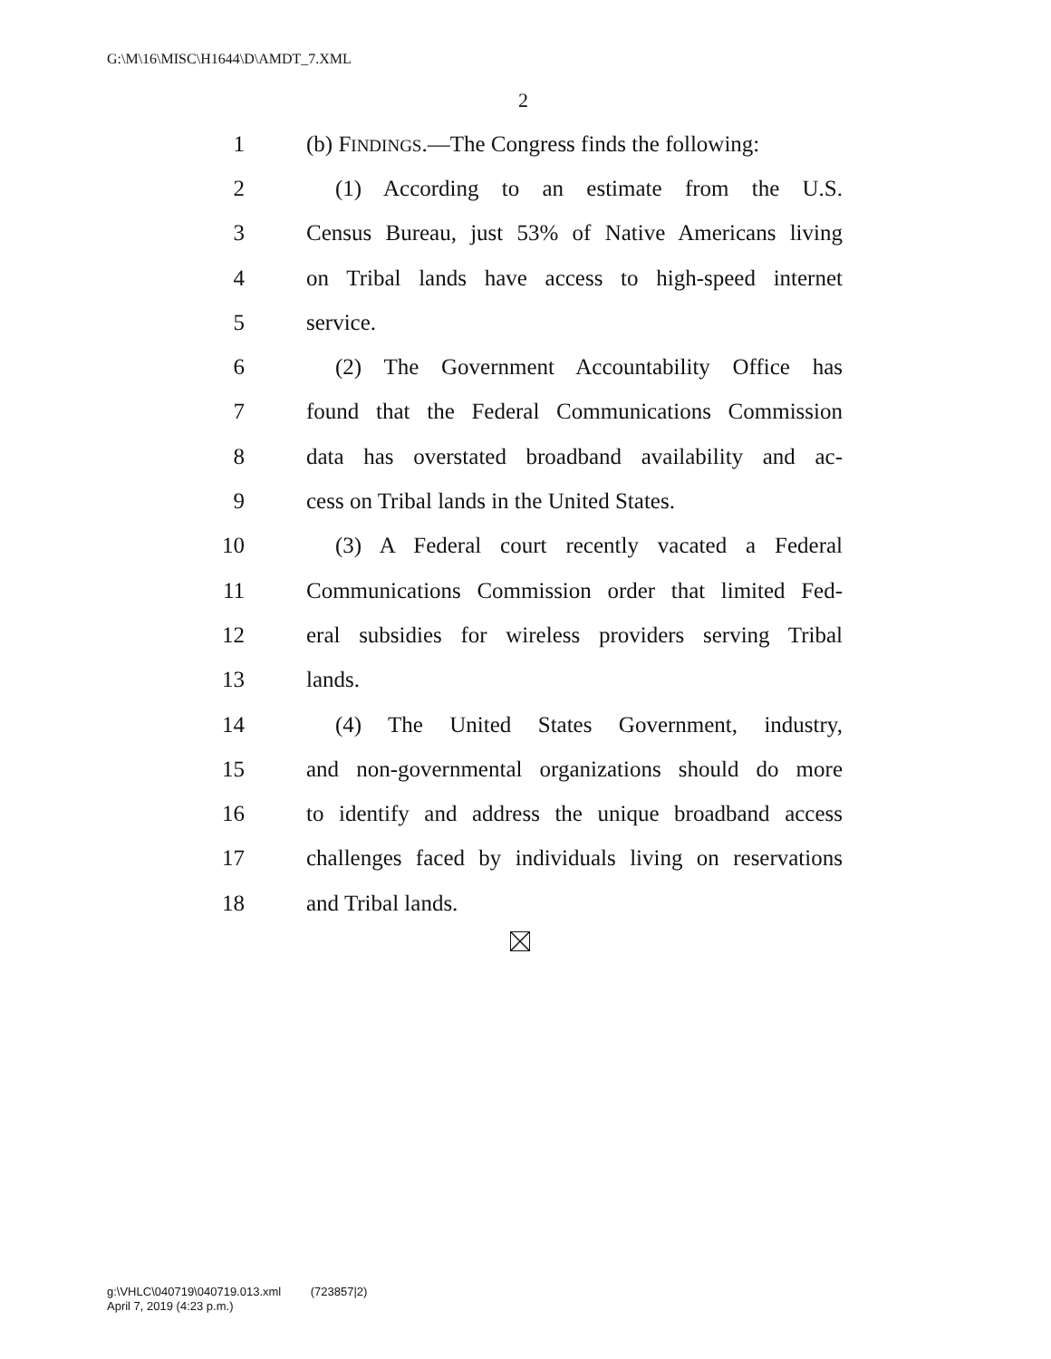G:\M\16\MISC\H1644\D\AMDT_7.XML
2
1 (b) FINDINGS.—The Congress finds the following:
2 (1) According to an estimate from the U.S.
3 Census Bureau, just 53% of Native Americans living
4 on Tribal lands have access to high-speed internet
5 service.
6 (2) The Government Accountability Office has
7 found that the Federal Communications Commission
8 data has overstated broadband availability and ac-
9 cess on Tribal lands in the United States.
10 (3) A Federal court recently vacated a Federal
11 Communications Commission order that limited Fed-
12 eral subsidies for wireless providers serving Tribal
13 lands.
14 (4) The United States Government, industry,
15 and non-governmental organizations should do more
16 to identify and address the unique broadband access
17 challenges faced by individuals living on reservations
18 and Tribal lands.
g:\VHLC\040719\040719.013.xml (723857|2)
April 7, 2019 (4:23 p.m.)